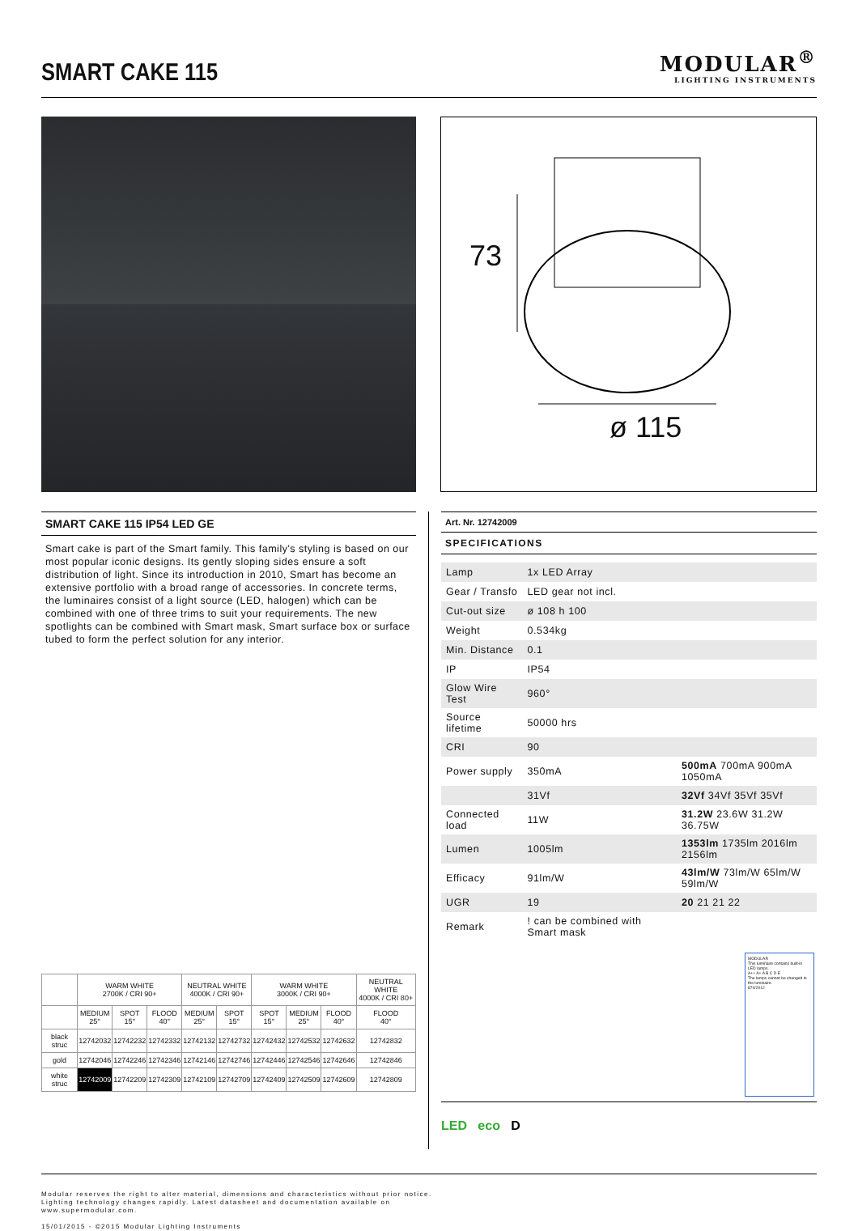SMART CAKE 115
MODULAR<sup>®</sup>
LIGHTING INSTRUMENTS
73
ø 115
SMART CAKE 115 IP54 LED GE
Smart cake is part of the Smart family. This family's styling is based on our most popular iconic designs. Its gently sloping sides ensure a soft distribution of light. Since its introduction in 2010, Smart has become an extensive portfolio with a broad range of accessories. In concrete terms, the luminaires consist of a light source (LED, halogen) which can be combined with one of three trims to suit your requirements. The new spotlights can be combined with Smart mask, Smart surface box or surface tubed to form the perfect solution for any interior.
| | WARM WHITE 2700K / CRI 90+ | | | NEUTRAL WHITE 4000K / CRI 90+ | | WARM WHITE 3000K / CRI 90+ | | | NEUTRAL WHITE 4000K / CRI 80+ |
| --- | --- | --- | --- | --- | --- | --- | --- | --- | --- |
| | MEDIUM 25° | SPOT 15° | FLOOD 40° | MEDIUM 25° | SPOT 15° | SPOT 15° | MEDIUM 25° | FLOOD 40° | FLOOD 40° |
| black struc | 12742032 | 12742232 | 12742332 | 12742132 | 12742732 | 12742432 | 12742532 | 12742632 | 12742832 |
| gold | 12742046 | 12742246 | 12742346 | 12742146 | 12742746 | 12742446 | 12742546 | 12742646 | 12742846 |
| white struc | 12742009 | 12742209 | 12742309 | 12742109 | 12742709 | 12742409 | 12742509 | 12742609 | 12742809 |
Art. Nr. 12742009
SPECIFICATIONS
| Lamp | 1x LED Array | |
| Gear / Transfo | LED gear not incl. | |
| Cut-out size | ø 108 h 100 | |
| Weight | 0.534kg | |
| Min. Distance | 0.1 | |
| IP | IP54 | |
| Glow Wire Test | 960° | |
| Source lifetime | 50000 hrs | |
| CRI | 90 | |
| Power supply | 350mA | 500mA 700mA 900mA 1050mA |
| | 31Vf | 32Vf 34Vf 35Vf 35Vf |
| Connected load | 11W | 31.2W 23.6W 31.2W 36.75W |
| Lumen | 1005lm | 1353lm 1735lm 2016lm 2156lm |
| Efficacy | 91lm/W | 43lm/W 73lm/W 65lm/W 59lm/W |
| UGR | 19 | 20 21 21 22 |
| Remark | ! can be combined with Smart mask | |
MODULAR
This luminaire contains built-in LED lamps.
A++ A+ A B C D E
The lamps cannot be changed in the luminaire.
874/2012
LED eco D
Modular reserves the right to alter material, dimensions and characteristics without prior notice.
Lighting technology changes rapidly. Latest datasheet and documentation available on
www.supermodular.com.
15/01/2015 - ©2015 Modular Lighting Instruments